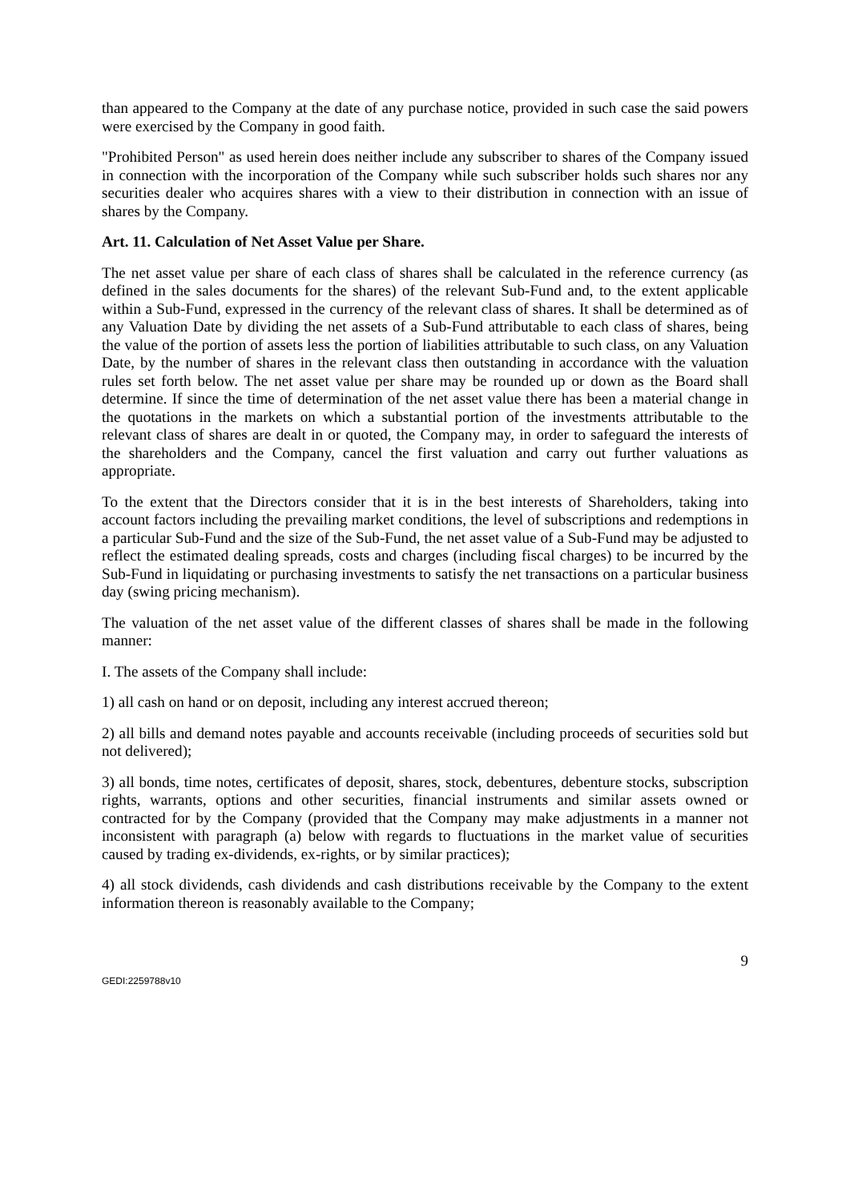than appeared to the Company at the date of any purchase notice, provided in such case the said powers were exercised by the Company in good faith.
"Prohibited Person" as used herein does neither include any subscriber to shares of the Company issued in connection with the incorporation of the Company while such subscriber holds such shares nor any securities dealer who acquires shares with a view to their distribution in connection with an issue of shares by the Company.
Art. 11. Calculation of Net Asset Value per Share.
The net asset value per share of each class of shares shall be calculated in the reference currency (as defined in the sales documents for the shares) of the relevant Sub-Fund and, to the extent applicable within a Sub-Fund, expressed in the currency of the relevant class of shares. It shall be determined as of any Valuation Date by dividing the net assets of a Sub-Fund attributable to each class of shares, being the value of the portion of assets less the portion of liabilities attributable to such class, on any Valuation Date, by the number of shares in the relevant class then outstanding in accordance with the valuation rules set forth below. The net asset value per share may be rounded up or down as the Board shall determine. If since the time of determination of the net asset value there has been a material change in the quotations in the markets on which a substantial portion of the investments attributable to the relevant class of shares are dealt in or quoted, the Company may, in order to safeguard the interests of the shareholders and the Company, cancel the first valuation and carry out further valuations as appropriate.
To the extent that the Directors consider that it is in the best interests of Shareholders, taking into account factors including the prevailing market conditions, the level of subscriptions and redemptions in a particular Sub-Fund and the size of the Sub-Fund, the net asset value of a Sub-Fund may be adjusted to reflect the estimated dealing spreads, costs and charges (including fiscal charges) to be incurred by the Sub-Fund in liquidating or purchasing investments to satisfy the net transactions on a particular business day (swing pricing mechanism).
The valuation of the net asset value of the different classes of shares shall be made in the following manner:
I. The assets of the Company shall include:
1) all cash on hand or on deposit, including any interest accrued thereon;
2) all bills and demand notes payable and accounts receivable (including proceeds of securities sold but not delivered);
3) all bonds, time notes, certificates of deposit, shares, stock, debentures, debenture stocks, subscription rights, warrants, options and other securities, financial instruments and similar assets owned or contracted for by the Company (provided that the Company may make adjustments in a manner not inconsistent with paragraph (a) below with regards to fluctuations in the market value of securities caused by trading ex-dividends, ex-rights, or by similar practices);
4) all stock dividends, cash dividends and cash distributions receivable by the Company to the extent information thereon is reasonably available to the Company;
9
GEDI:2259788v10